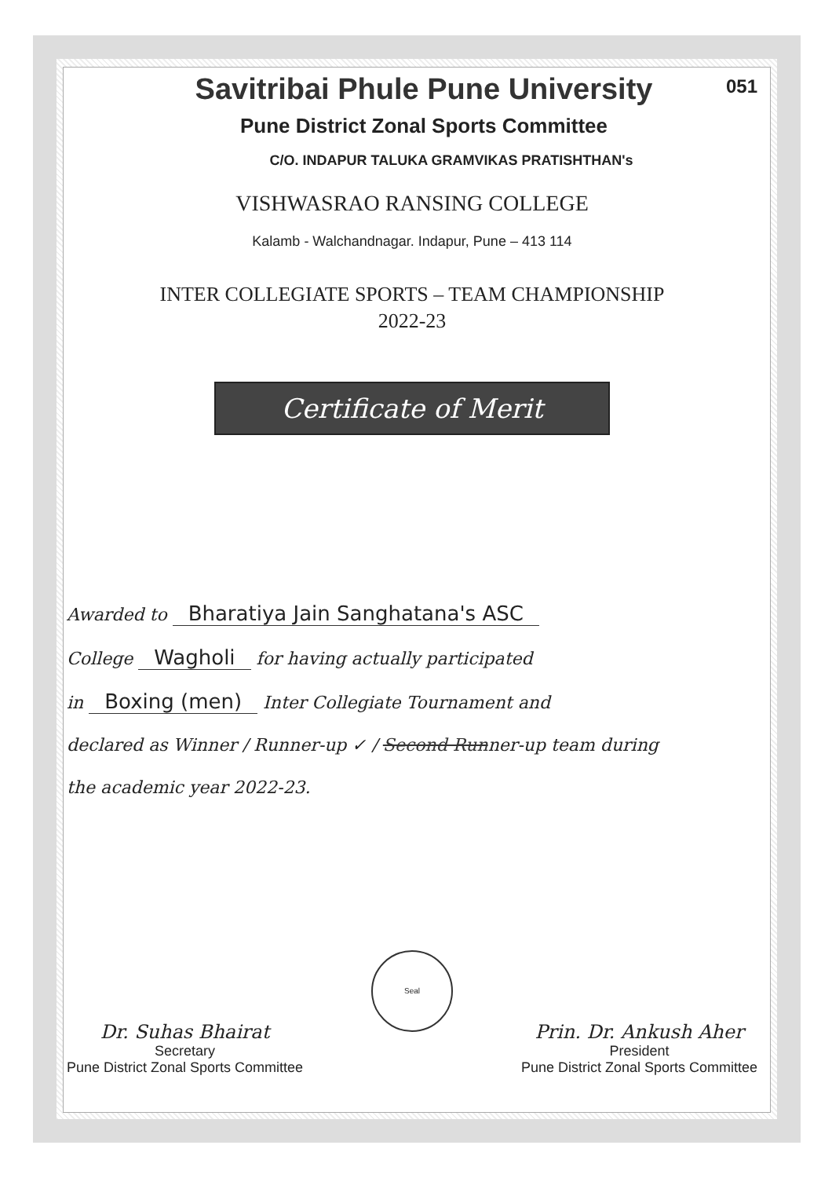051
Savitribai Phule Pune University
Pune District Zonal Sports Committee
C/O. INDAPUR TALUKA GRAMVIKAS PRATISHTHAN's
VISHWASRAO RANSING COLLEGE
Kalamb - Walchandnagar. Indapur, Pune – 413 114
INTER COLLEGIATE SPORTS – TEAM CHAMPIONSHIP
2022-23
Certificate of Merit
Awarded to Bharatiya Jain Sanghatana's ASC
College Wagholi for having actually participated
in Boxing (men) Inter Collegiate Tournament and
declared as Winner / Runner-up ✓ / Second Runner-up team during
the academic year 2022-23.
Dr. Suhas Bhairat
Secretary
Pune District Zonal Sports Committee
Seal
Prin. Dr. Ankush Aher
President
Pune District Zonal Sports Committee